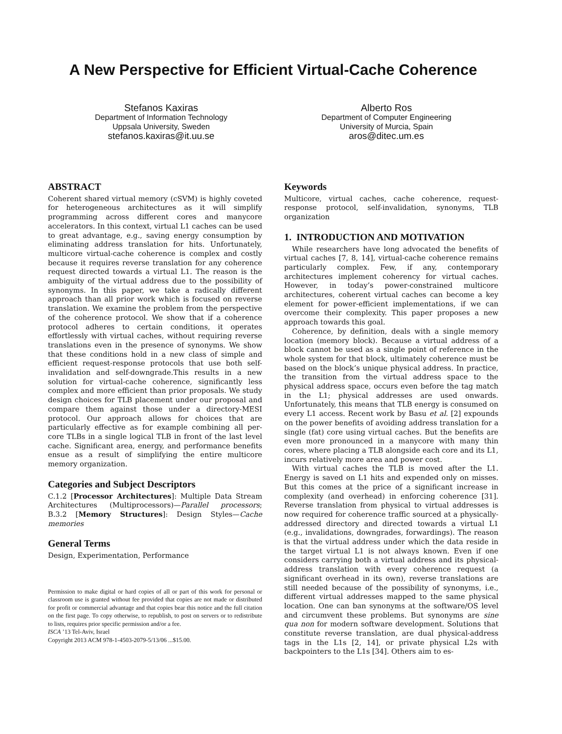A New Perspective for Efficient Virtual-Cache Coherence
Stefanos Kaxiras
Department of Information Technology
Uppsala University, Sweden
stefanos.kaxiras@it.uu.se
Alberto Ros
Department of Computer Engineering
University of Murcia, Spain
aros@ditec.um.es
ABSTRACT
Coherent shared virtual memory (cSVM) is highly coveted for heterogeneous architectures as it will simplify programming across different cores and manycore accelerators. In this context, virtual L1 caches can be used to great advantage, e.g., saving energy consumption by eliminating address translation for hits. Unfortunately, multicore virtual-cache coherence is complex and costly because it requires reverse translation for any coherence request directed towards a virtual L1. The reason is the ambiguity of the virtual address due to the possibility of synonyms. In this paper, we take a radically different approach than all prior work which is focused on reverse translation. We examine the problem from the perspective of the coherence protocol. We show that if a coherence protocol adheres to certain conditions, it operates effortlessly with virtual caches, without requiring reverse translations even in the presence of synonyms. We show that these conditions hold in a new class of simple and efficient request-response protocols that use both self-invalidation and self-downgrade.This results in a new solution for virtual-cache coherence, significantly less complex and more efficient than prior proposals. We study design choices for TLB placement under our proposal and compare them against those under a directory-MESI protocol. Our approach allows for choices that are particularly effective as for example combining all per-core TLBs in a single logical TLB in front of the last level cache. Significant area, energy, and performance benefits ensue as a result of simplifying the entire multicore memory organization.
Categories and Subject Descriptors
C.1.2 [Processor Architectures]: Multiple Data Stream Architectures (Multiprocessors)—Parallel processors; B.3.2 [Memory Structures]: Design Styles—Cache memories
General Terms
Design, Experimentation, Performance
Permission to make digital or hard copies of all or part of this work for personal or classroom use is granted without fee provided that copies are not made or distributed for profit or commercial advantage and that copies bear this notice and the full citation on the first page. To copy otherwise, to republish, to post on servers or to redistribute to lists, requires prior specific permission and/or a fee.
ISCA ’13 Tel-Aviv, Israel
Copyright 2013 ACM 978-1-4503-2079-5/13/06 ...$15.00.
Keywords
Multicore, virtual caches, cache coherence, request-response protocol, self-invalidation, synonyms, TLB organization
1. INTRODUCTION AND MOTIVATION
While researchers have long advocated the benefits of virtual caches [7, 8, 14], virtual-cache coherence remains particularly complex. Few, if any, contemporary architectures implement coherency for virtual caches. However, in today’s power-constrained multicore architectures, coherent virtual caches can become a key element for power-efficient implementations, if we can overcome their complexity. This paper proposes a new approach towards this goal.
Coherence, by definition, deals with a single memory location (memory block). Because a virtual address of a block cannot be used as a single point of reference in the whole system for that block, ultimately coherence must be based on the block’s unique physical address. In practice, the transition from the virtual address space to the physical address space, occurs even before the tag match in the L1; physical addresses are used onwards. Unfortunately, this means that TLB energy is consumed on every L1 access. Recent work by Basu et al. [2] expounds on the power benefits of avoiding address translation for a single (fat) core using virtual caches. But the benefits are even more pronounced in a manycore with many thin cores, where placing a TLB alongside each core and its L1, incurs relatively more area and power cost.
With virtual caches the TLB is moved after the L1. Energy is saved on L1 hits and expended only on misses. But this comes at the price of a significant increase in complexity (and overhead) in enforcing coherence [31]. Reverse translation from physical to virtual addresses is now required for coherence traffic sourced at a physically-addressed directory and directed towards a virtual L1 (e.g., invalidations, downgrades, forwardings). The reason is that the virtual address under which the data reside in the target virtual L1 is not always known. Even if one considers carrying both a virtual address and its physical-address translation with every coherence request (a significant overhead in its own), reverse translations are still needed because of the possibility of synonyms, i.e., different virtual addresses mapped to the same physical location. One can ban synonyms at the software/OS level and circumvent these problems. But synonyms are sine qua non for modern software development. Solutions that constitute reverse translation, are dual physical-address tags in the L1s [2, 14], or private physical L2s with backpointers to the L1s [34]. Others aim to es-